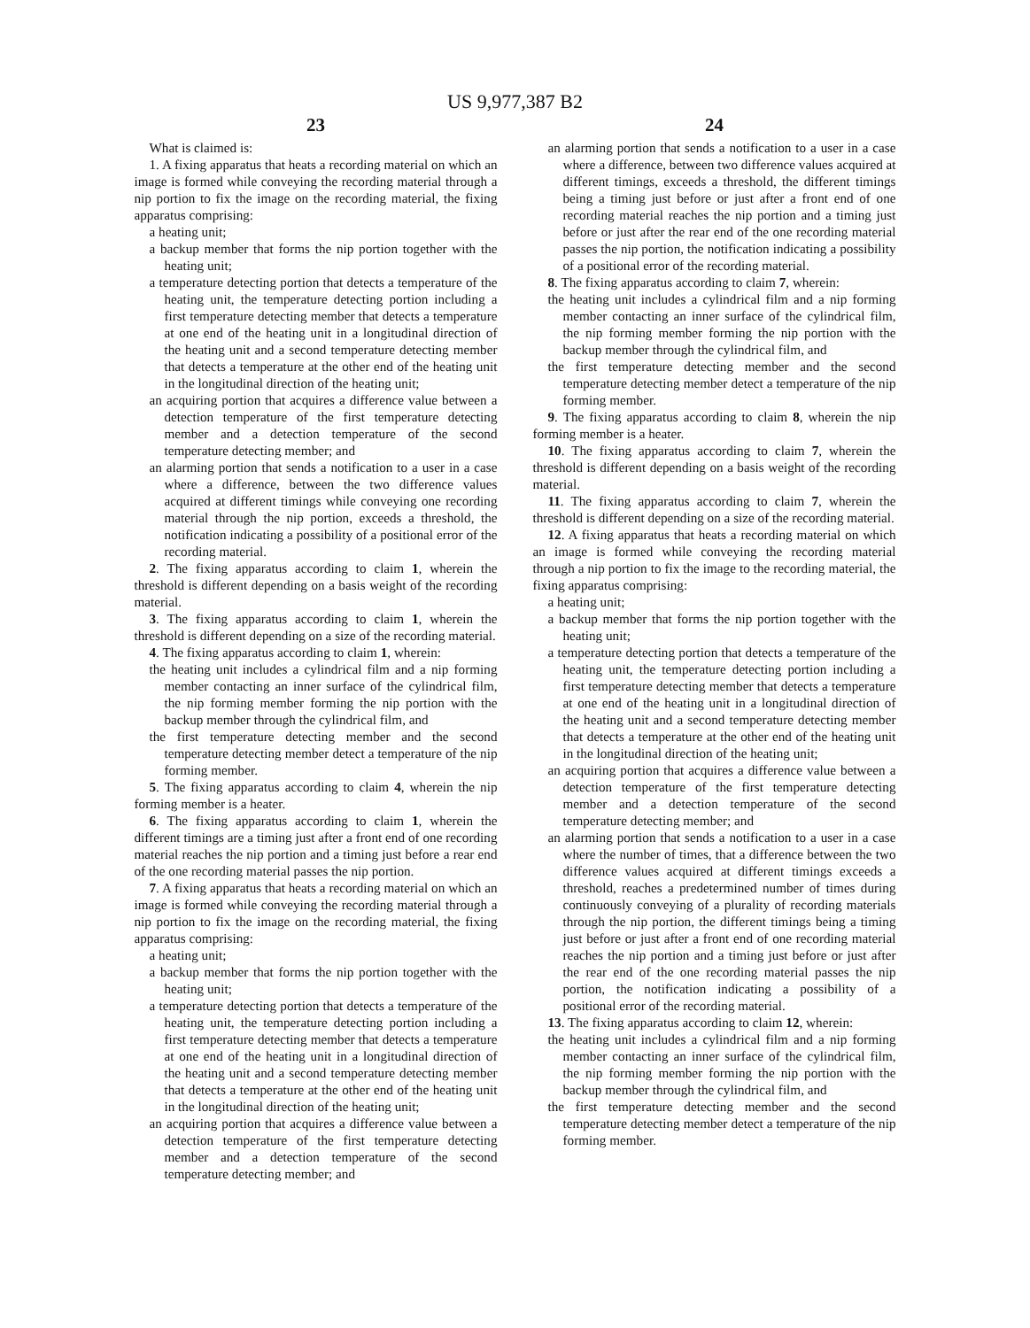US 9,977,387 B2
23
What is claimed is:
1. A fixing apparatus that heats a recording material on which an image is formed while conveying the recording material through a nip portion to fix the image on the recording material, the fixing apparatus comprising:
a heating unit;
a backup member that forms the nip portion together with the heating unit;
a temperature detecting portion that detects a temperature of the heating unit, the temperature detecting portion including a first temperature detecting member that detects a temperature at one end of the heating unit in a longitudinal direction of the heating unit and a second temperature detecting member that detects a temperature at the other end of the heating unit in the longitudinal direction of the heating unit;
an acquiring portion that acquires a difference value between a detection temperature of the first temperature detecting member and a detection temperature of the second temperature detecting member; and
an alarming portion that sends a notification to a user in a case where a difference, between the two difference values acquired at different timings while conveying one recording material through the nip portion, exceeds a threshold, the notification indicating a possibility of a positional error of the recording material.
2. The fixing apparatus according to claim 1, wherein the threshold is different depending on a basis weight of the recording material.
3. The fixing apparatus according to claim 1, wherein the threshold is different depending on a size of the recording material.
4. The fixing apparatus according to claim 1, wherein:
the heating unit includes a cylindrical film and a nip forming member contacting an inner surface of the cylindrical film, the nip forming member forming the nip portion with the backup member through the cylindrical film, and
the first temperature detecting member and the second temperature detecting member detect a temperature of the nip forming member.
5. The fixing apparatus according to claim 4, wherein the nip forming member is a heater.
6. The fixing apparatus according to claim 1, wherein the different timings are a timing just after a front end of one recording material reaches the nip portion and a timing just before a rear end of the one recording material passes the nip portion.
7. A fixing apparatus that heats a recording material on which an image is formed while conveying the recording material through a nip portion to fix the image on the recording material, the fixing apparatus comprising:
a heating unit;
a backup member that forms the nip portion together with the heating unit;
a temperature detecting portion that detects a temperature of the heating unit, the temperature detecting portion including a first temperature detecting member that detects a temperature at one end of the heating unit in a longitudinal direction of the heating unit and a second temperature detecting member that detects a temperature at the other end of the heating unit in the longitudinal direction of the heating unit;
an acquiring portion that acquires a difference value between a detection temperature of the first temperature detecting member and a detection temperature of the second temperature detecting member; and
24
an alarming portion that sends a notification to a user in a case where a difference, between two difference values acquired at different timings, exceeds a threshold, the different timings being a timing just before or just after a front end of one recording material reaches the nip portion and a timing just before or just after the rear end of the one recording material passes the nip portion, the notification indicating a possibility of a positional error of the recording material.
8. The fixing apparatus according to claim 7, wherein:
the heating unit includes a cylindrical film and a nip forming member contacting an inner surface of the cylindrical film, the nip forming member forming the nip portion with the backup member through the cylindrical film, and
the first temperature detecting member and the second temperature detecting member detect a temperature of the nip forming member.
9. The fixing apparatus according to claim 8, wherein the nip forming member is a heater.
10. The fixing apparatus according to claim 7, wherein the threshold is different depending on a basis weight of the recording material.
11. The fixing apparatus according to claim 7, wherein the threshold is different depending on a size of the recording material.
12. A fixing apparatus that heats a recording material on which an image is formed while conveying the recording material through a nip portion to fix the image to the recording material, the fixing apparatus comprising:
a heating unit;
a backup member that forms the nip portion together with the heating unit;
a temperature detecting portion that detects a temperature of the heating unit, the temperature detecting portion including a first temperature detecting member that detects a temperature at one end of the heating unit in a longitudinal direction of the heating unit and a second temperature detecting member that detects a temperature at the other end of the heating unit in the longitudinal direction of the heating unit;
an acquiring portion that acquires a difference value between a detection temperature of the first temperature detecting member and a detection temperature of the second temperature detecting member; and
an alarming portion that sends a notification to a user in a case where the number of times, that a difference between the two difference values acquired at different timings exceeds a threshold, reaches a predetermined number of times during continuously conveying of a plurality of recording materials through the nip portion, the different timings being a timing just before or just after a front end of one recording material reaches the nip portion and a timing just before or just after the rear end of the one recording material passes the nip portion, the notification indicating a possibility of a positional error of the recording material.
13. The fixing apparatus according to claim 12, wherein:
the heating unit includes a cylindrical film and a nip forming member contacting an inner surface of the cylindrical film, the nip forming member forming the nip portion with the backup member through the cylindrical film, and
the first temperature detecting member and the second temperature detecting member detect a temperature of the nip forming member.